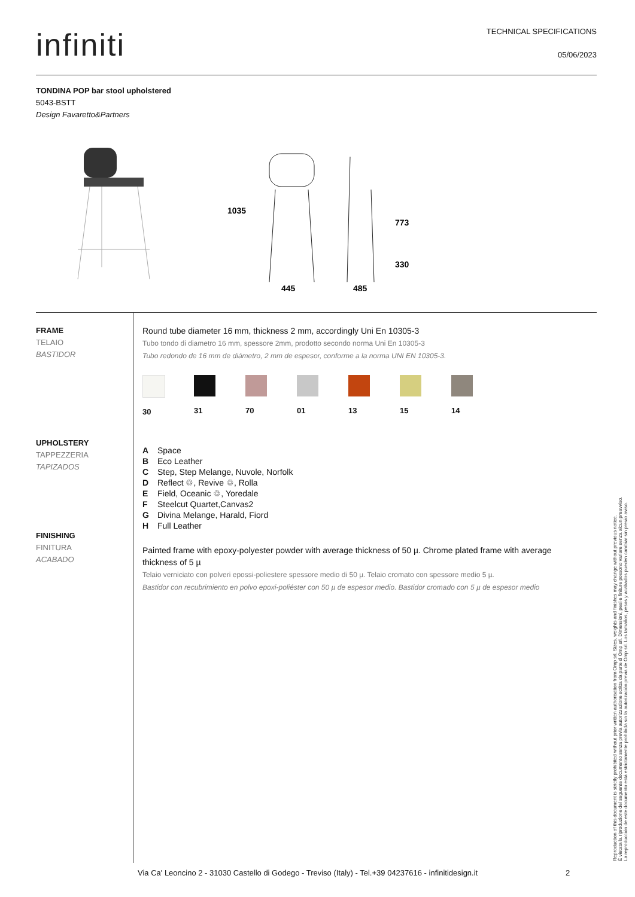infiniti
TECHNICAL SPECIFICATIONS
05/06/2023
TONDINA POP bar stool upholstered
5043-BSTT
Design Favaretto&Partners
445
485
1035
773
330
FRAME
TELAIO
BASTIDOR
UPHOLSTERY
TAPPEZZERIA
TAPIZADOS
FINISHING
FINITURA
ACABADO
Round tube diameter 16 mm, thickness 2 mm, accordingly Uni En 10305-3
Tubo tondo di diametro 16 mm, spessore 2mm, prodotto secondo norma Uni En 10305-3
Tubo redondo de 16 mm de diámetro, 2 mm de espesor, conforme a la norma UNI EN 10305-3.
30 31 70 01 13 15 14
A Space
B Eco Leather
C Step, Step Melange, Nuvole, Norfolk
D Reflect ♲, Revive ♲, Rolla
E Field, Oceanic ♲, Yoredale
F Steelcut Quartet,Canvas2
G Divina Melange, Harald, Fiord
H Full Leather
Painted frame with epoxy-polyester powder with average thickness of 50 µ. Chrome plated frame with average thickness of 5 µ
Telaio verniciato con polveri epossi-poliestere spessore medio di 50 µ. Telaio cromato con spessore medio 5 µ.
Bastidor con recubrimiento en polvo epoxi-poliéster con 50 µ de espesor medio. Bastidor cromado con 5 µ de espesor medio
Reproduction of this document is strictly prohibited without prior written authorisation from Omp srl. Sizes, weights and finishes may change without previous notice.
È vietata la riproduzione del seguente documento senza previa autorizzazione scritta da parte di Omp srl. Dimensioni, pesi e finiture possono variare senza alcun preavviso.
La reproducción de este documento está estrictamente prohibida sin la autorización previa de Omp srl. Los tamaños, pesos y acabados pueden cambiar sin previo aviso.
Via Ca' Leoncino 2 - 31030 Castello di Godego - Treviso (Italy) - Tel.+39 04237616 - infinitidesign.it
2